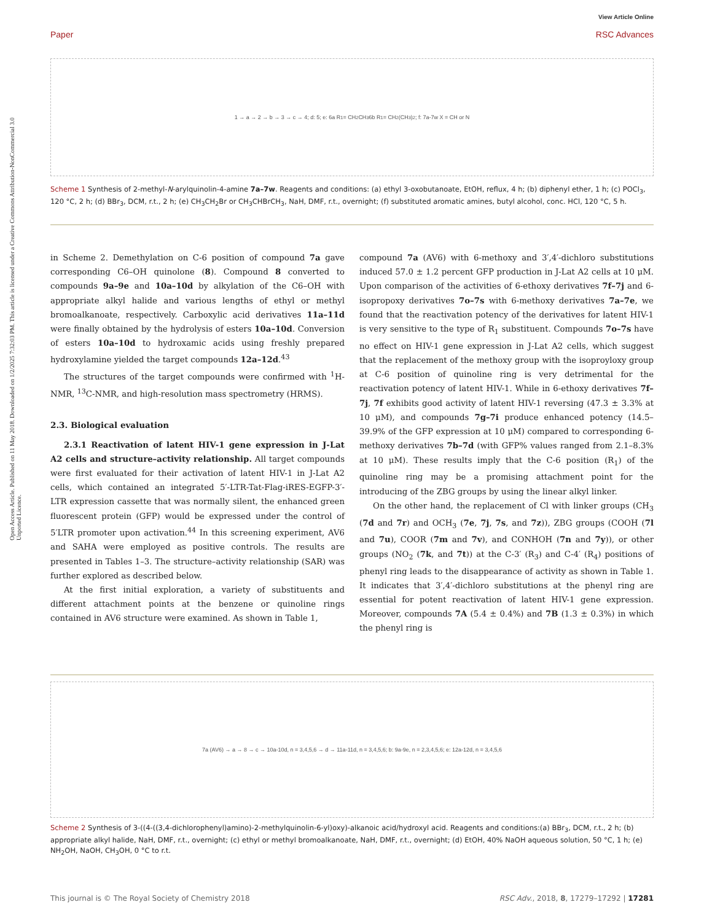View Article Online
Paper RSC Advances
Open Access Article. Published on 11 May 2018. Downloaded on 1/2/2025 7:32:03 PM. This article is licensed under a Creative Commons Attribution-NonCommercial 3.0 Unported Licence.
1 → a → 2 → b → 3 → c → 4; d: 5; e: 6a R<sub>1</sub>= CH<sub>2</sub>CH<sub>3</sub> 6b R<sub>1</sub>= CH<sub>2</sub>(CH<sub>3</sub>)<sub>2</sub>; f: 7a-7w X = CH or N
Scheme 1 Synthesis of 2-methyl-N-arylquinolin-4-amine 7a–7w. Reagents and conditions: (a) ethyl 3-oxobutanoate, EtOH, reflux, 4 h; (b) diphenyl ether, 1 h; (c) POCl<sub>3</sub>, 120 °C, 2 h; (d) BBr<sub>3</sub>, DCM, r.t., 2 h; (e) CH<sub>3</sub>CH<sub>2</sub>Br or CH<sub>3</sub>CHBrCH<sub>3</sub>, NaH, DMF, r.t., overnight; (f) substituted aromatic amines, butyl alcohol, conc. HCl, 120 °C, 5 h.
in Scheme 2. Demethylation on C-6 position of compound 7a gave corresponding C6–OH quinolone (8). Compound 8 converted to compounds 9a–9e and 10a–10d by alkylation of the C6–OH with appropriate alkyl halide and various lengths of ethyl or methyl bromoalkanoate, respectively. Carboxylic acid derivatives 11a–11d were finally obtained by the hydrolysis of esters 10a–10d. Conversion of esters 10a–10d to hydroxamic acids using freshly prepared hydroxylamine yielded the target compounds 12a–12d.<sup>43</sup>
The structures of the target compounds were confirmed with <sup>1</sup>H-NMR, <sup>13</sup>C-NMR, and high-resolution mass spectrometry (HRMS).
2.3. Biological evaluation
2.3.1 Reactivation of latent HIV-1 gene expression in J-Lat A2 cells and structure–activity relationship. All target compounds were first evaluated for their activation of latent HIV-1 in J-Lat A2 cells, which contained an integrated 5′-LTR-Tat-Flag-iRES-EGFP-3′-LTR expression cassette that was normally silent, the enhanced green fluorescent protein (GFP) would be expressed under the control of 5′LTR promoter upon activation.<sup>44</sup> In this screening experiment, AV6 and SAHA were employed as positive controls. The results are presented in Tables 1–3. The structure–activity relationship (SAR) was further explored as described below.
At the first initial exploration, a variety of substituents and different attachment points at the benzene or quinoline rings contained in AV6 structure were examined. As shown in Table 1,
compound 7a (AV6) with 6-methoxy and 3′,4′-dichloro substitutions induced 57.0 ± 1.2 percent GFP production in J-Lat A2 cells at 10 μM. Upon comparison of the activities of 6-ethoxy derivatives 7f–7j and 6-isopropoxy derivatives 7o–7s with 6-methoxy derivatives 7a–7e, we found that the reactivation potency of the derivatives for latent HIV-1 is very sensitive to the type of R<sub>1</sub> substituent. Compounds 7o–7s have no effect on HIV-1 gene expression in J-Lat A2 cells, which suggest that the replacement of the methoxy group with the isoproyloxy group at C-6 position of quinoline ring is very detrimental for the reactivation potency of latent HIV-1. While in 6-ethoxy derivatives 7f–7j, 7f exhibits good activity of latent HIV-1 reversing (47.3 ± 3.3% at 10 μM), and compounds 7g–7i produce enhanced potency (14.5–39.9% of the GFP expression at 10 μM) compared to corresponding 6-methoxy derivatives 7b–7d (with GFP% values ranged from 2.1–8.3% at 10 μM). These results imply that the C-6 position (R<sub>1</sub>) of the quinoline ring may be a promising attachment point for the introducing of the ZBG groups by using the linear alkyl linker.
On the other hand, the replacement of Cl with linker groups (CH<sub>3</sub> (7d and 7r) and OCH<sub>3</sub> (7e, 7j, 7s, and 7z)), ZBG groups (COOH (7l and 7u), COOR (7m and 7v), and CONHOH (7n and 7y)), or other groups (NO<sub>2</sub> (7k, and 7t)) at the C-3′ (R<sub>3</sub>) and C-4′ (R<sub>4</sub>) positions of phenyl ring leads to the disappearance of activity as shown in Table 1. It indicates that 3′,4′-dichloro substitutions at the phenyl ring are essential for potent reactivation of latent HIV-1 gene expression. Moreover, compounds 7A (5.4 ± 0.4%) and 7B (1.3 ± 0.3%) in which the phenyl ring is
7a (AV6) → a → 8 → c → 10a-10d, n = 3,4,5,6 → d → 11a-11d, n = 3,4,5,6; b: 9a-9e, n = 2,3,4,5,6; e: 12a-12d, n = 3,4,5,6
Scheme 2 Synthesis of 3-((4-((3,4-dichlorophenyl)amino)-2-methylquinolin-6-yl)oxy)-alkanoic acid/hydroxyl acid. Reagents and conditions:(a) BBr<sub>3</sub>, DCM, r.t., 2 h; (b) appropriate alkyl halide, NaH, DMF, r.t., overnight; (c) ethyl or methyl bromoalkanoate, NaH, DMF, r.t., overnight; (d) EtOH, 40% NaOH aqueous solution, 50 °C, 1 h; (e) NH<sub>2</sub>OH, NaOH, CH<sub>3</sub>OH, 0 °C to r.t.
This journal is © The Royal Society of Chemistry 2018 RSC Adv., 2018, 8, 17279–17292 | 17281